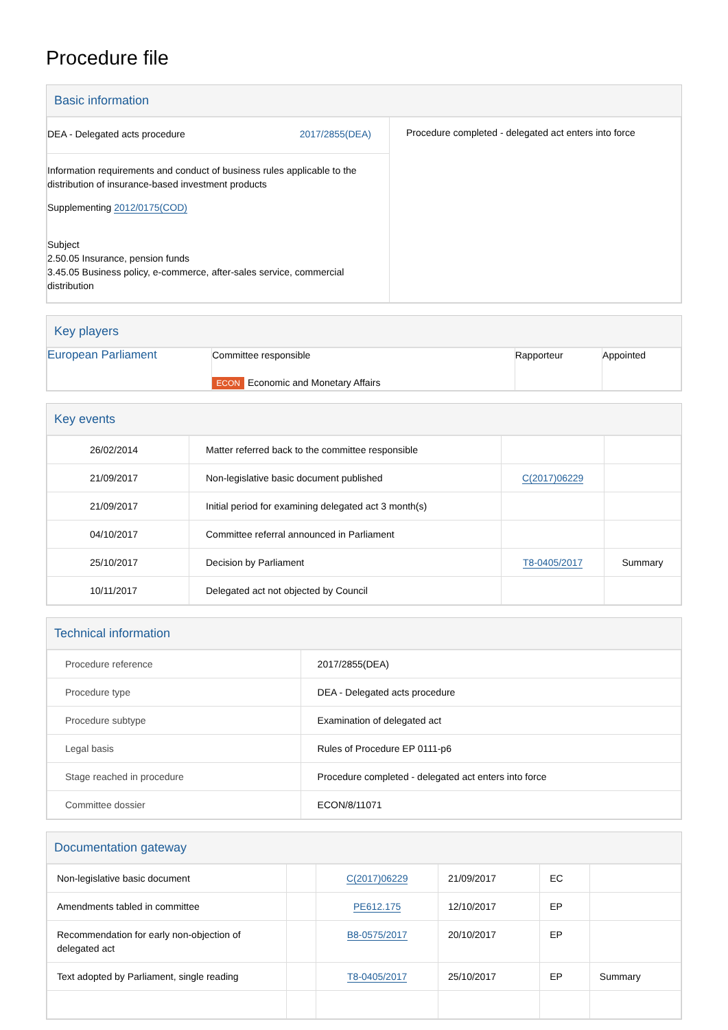Procedure file
Basic information
| DEA - Delegated acts procedure 2017/2855(DEA) Information requirements and conduct of business rules applicable to the distribution of insurance-based investment products Supplementing 2012/0175(COD) Subject 2.50.05 Insurance, pension funds 3.45.05 Business policy, e-commerce, after-sales service, commercial distribution | Procedure completed - delegated act enters into force |
Key players
| European Parliament | Committee responsible ECON Economic and Monetary Affairs | Rapporteur | Appointed |
Key events
| 26/02/2014 | Matter referred back to the committee responsible | | |
| 21/09/2017 | Non-legislative basic document published | C(2017)06229 | |
| 21/09/2017 | Initial period for examining delegated act 3 month(s) | | |
| 04/10/2017 | Committee referral announced in Parliament | | |
| 25/10/2017 | Decision by Parliament | T8-0405/2017 | Summary |
| 10/11/2017 | Delegated act not objected by Council | | |
Technical information
| Procedure reference | 2017/2855(DEA) |
| Procedure type | DEA - Delegated acts procedure |
| Procedure subtype | Examination of delegated act |
| Legal basis | Rules of Procedure EP 0111-p6 |
| Stage reached in procedure | Procedure completed - delegated act enters into force |
| Committee dossier | ECON/8/11071 |
Documentation gateway
| Non-legislative basic document | | C(2017)06229 | 21/09/2017 | EC | |
| Amendments tabled in committee | | PE612.175 | 12/10/2017 | EP | |
| Recommendation for early non-objection of delegated act | | B8-0575/2017 | 20/10/2017 | EP | |
| Text adopted by Parliament, single reading | | T8-0405/2017 | 25/10/2017 | EP | Summary |